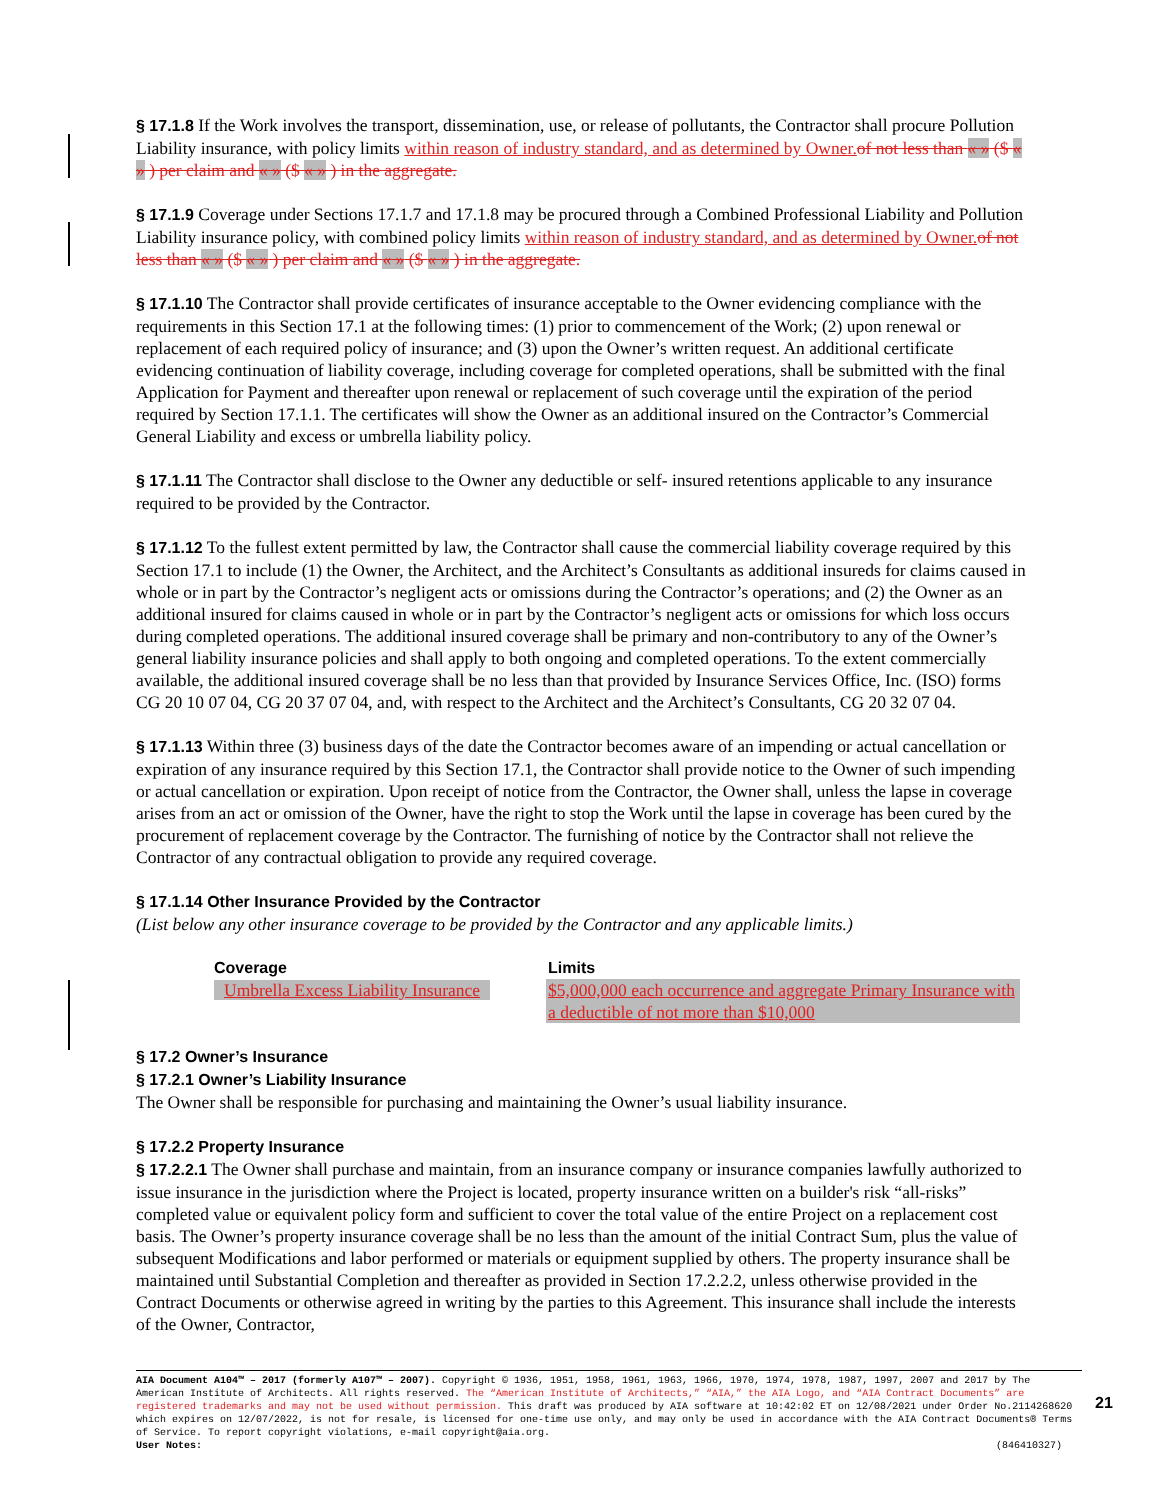§ 17.1.8 If the Work involves the transport, dissemination, use, or release of pollutants, the Contractor shall procure Pollution Liability insurance, with policy limits within reason of industry standard, and as determined by Owner. of not less than « » ($ « » ) per claim and « » ($ « » ) in the aggregate.
§ 17.1.9 Coverage under Sections 17.1.7 and 17.1.8 may be procured through a Combined Professional Liability and Pollution Liability insurance policy, with combined policy limits within reason of industry standard, and as determined by Owner. of not less than « » ($ « » ) per claim and « » ($ « » ) in the aggregate.
§ 17.1.10 The Contractor shall provide certificates of insurance acceptable to the Owner evidencing compliance with the requirements in this Section 17.1 at the following times: (1) prior to commencement of the Work; (2) upon renewal or replacement of each required policy of insurance; and (3) upon the Owner’s written request. An additional certificate evidencing continuation of liability coverage, including coverage for completed operations, shall be submitted with the final Application for Payment and thereafter upon renewal or replacement of such coverage until the expiration of the period required by Section 17.1.1. The certificates will show the Owner as an additional insured on the Contractor’s Commercial General Liability and excess or umbrella liability policy.
§ 17.1.11 The Contractor shall disclose to the Owner any deductible or self- insured retentions applicable to any insurance required to be provided by the Contractor.
§ 17.1.12 To the fullest extent permitted by law, the Contractor shall cause the commercial liability coverage required by this Section 17.1 to include (1) the Owner, the Architect, and the Architect’s Consultants as additional insureds for claims caused in whole or in part by the Contractor’s negligent acts or omissions during the Contractor’s operations; and (2) the Owner as an additional insured for claims caused in whole or in part by the Contractor’s negligent acts or omissions for which loss occurs during completed operations. The additional insured coverage shall be primary and non-contributory to any of the Owner’s general liability insurance policies and shall apply to both ongoing and completed operations. To the extent commercially available, the additional insured coverage shall be no less than that provided by Insurance Services Office, Inc. (ISO) forms CG 20 10 07 04, CG 20 37 07 04, and, with respect to the Architect and the Architect’s Consultants, CG 20 32 07 04.
§ 17.1.13 Within three (3) business days of the date the Contractor becomes aware of an impending or actual cancellation or expiration of any insurance required by this Section 17.1, the Contractor shall provide notice to the Owner of such impending or actual cancellation or expiration. Upon receipt of notice from the Contractor, the Owner shall, unless the lapse in coverage arises from an act or omission of the Owner, have the right to stop the Work until the lapse in coverage has been cured by the procurement of replacement coverage by the Contractor. The furnishing of notice by the Contractor shall not relieve the Contractor of any contractual obligation to provide any required coverage.
§ 17.1.14 Other Insurance Provided by the Contractor
(List below any other insurance coverage to be provided by the Contractor and any applicable limits.)
| Coverage | Limits |
| --- | --- |
| Umbrella Excess Liability Insurance | $5,000,000 each occurrence and aggregate Primary Insurance with a deductible of not more than $10,000 |
§ 17.2 Owner’s Insurance
§ 17.2.1 Owner’s Liability Insurance
The Owner shall be responsible for purchasing and maintaining the Owner’s usual liability insurance.
§ 17.2.2 Property Insurance
§ 17.2.2.1 The Owner shall purchase and maintain, from an insurance company or insurance companies lawfully authorized to issue insurance in the jurisdiction where the Project is located, property insurance written on a builder's risk “all-risks” completed value or equivalent policy form and sufficient to cover the total value of the entire Project on a replacement cost basis. The Owner’s property insurance coverage shall be no less than the amount of the initial Contract Sum, plus the value of subsequent Modifications and labor performed or materials or equipment supplied by others. The property insurance shall be maintained until Substantial Completion and thereafter as provided in Section 17.2.2.2, unless otherwise provided in the Contract Documents or otherwise agreed in writing by the parties to this Agreement. This insurance shall include the interests of the Owner, Contractor,
AIA Document A104™ – 2017 (formerly A107™ – 2007). Copyright © 1936, 1951, 1958, 1961, 1963, 1966, 1970, 1974, 1978, 1987, 1997, 2007 and 2017 by The American Institute of Architects. All rights reserved. The “American Institute of Architects,” “AIA,” the AIA Logo, and “AIA Contract Documents” are registered trademarks and may not be used without permission. This draft was produced by AIA software at 10:42:02 ET on 12/08/2021 under Order No.2114268620 which expires on 12/07/2022, is not for resale, is licensed for one-time use only, and may only be used in accordance with the AIA Contract Documents® Terms of Service. To report copyright violations, e-mail copyright@aia.org.
User Notes: (846410327)
21